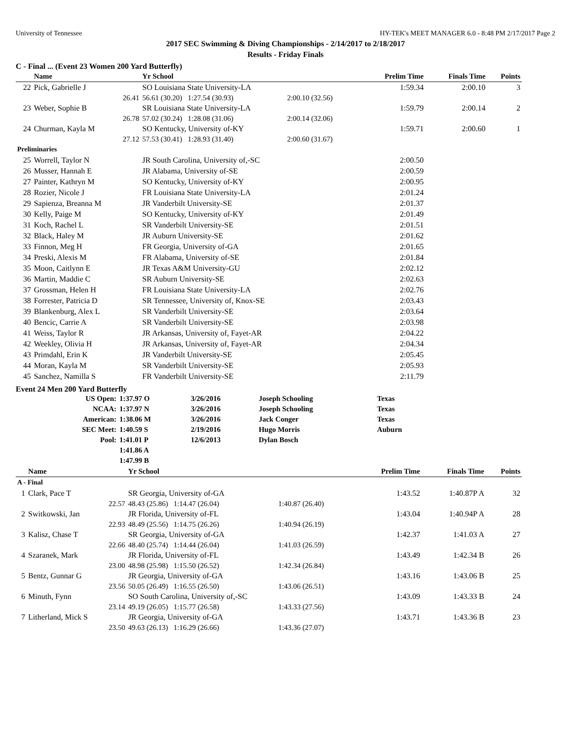University of Tennessee HY-TEK's MEET MANAGER 6.0 - 8:48 PM 2/17/2017 Page 2
2017 SEC Swimming & Diving Championships - 2/14/2017 to 2/18/2017
Results - Friday Finals
C - Final ... (Event 23 Women 200 Yard Butterfly)
| | Name | Yr School | | Prelim Time | Finals Time | Points |
| --- | --- | --- | --- | --- | --- | --- |
| 22 | Pick, Gabrielle J | SO Louisiana State University-LA | | 1:59.34 | 2:00.10 | 3 |
| | 26.41 | 56.61 (30.20) 1:27.54 (30.93) | 2:00.10 (32.56) | | | |
| 23 | Weber, Sophie B | SR Louisiana State University-LA | | 1:59.79 | 2:00.14 | 2 |
| | 26.78 | 57.02 (30.24) 1:28.08 (31.06) | 2:00.14 (32.06) | | | |
| 24 | Churman, Kayla M | SO Kentucky, University of-KY | | 1:59.71 | 2:00.60 | 1 |
| | 27.12 | 57.53 (30.41) 1:28.93 (31.40) | 2:00.60 (31.67) | | | |
| Preliminaries | | | | | | |
| 25 | Worrell, Taylor N | JR South Carolina, University of,-SC | | 2:00.50 | | |
| 26 | Musser, Hannah E | JR Alabama, University of-SE | | 2:00.59 | | |
| 27 | Painter, Kathryn M | SO Kentucky, University of-KY | | 2:00.95 | | |
| 28 | Rozier, Nicole J | FR Louisiana State University-LA | | 2:01.24 | | |
| 29 | Sapienza, Breanna M | JR Vanderbilt University-SE | | 2:01.37 | | |
| 30 | Kelly, Paige M | SO Kentucky, University of-KY | | 2:01.49 | | |
| 31 | Koch, Rachel L | SR Vanderbilt University-SE | | 2:01.51 | | |
| 32 | Black, Haley M | JR Auburn University-SE | | 2:01.62 | | |
| 33 | Finnon, Meg H | FR Georgia, University of-GA | | 2:01.65 | | |
| 34 | Preski, Alexis M | FR Alabama, University of-SE | | 2:01.84 | | |
| 35 | Moon, Caitlynn E | JR Texas A&M University-GU | | 2:02.12 | | |
| 36 | Martin, Maddie C | SR Auburn University-SE | | 2:02.63 | | |
| 37 | Grossman, Helen H | FR Louisiana State University-LA | | 2:02.76 | | |
| 38 | Forrester, Patricia D | SR Tennessee, University of, Knox-SE | | 2:03.43 | | |
| 39 | Blankenburg, Alex L | SR Vanderbilt University-SE | | 2:03.64 | | |
| 40 | Bencic, Carrie A | SR Vanderbilt University-SE | | 2:03.98 | | |
| 41 | Weiss, Taylor R | JR Arkansas, University of, Fayet-AR | | 2:04.22 | | |
| 42 | Weekley, Olivia H | JR Arkansas, University of, Fayet-AR | | 2:04.34 | | |
| 43 | Primdahl, Erin K | JR Vanderbilt University-SE | | 2:05.45 | | |
| 44 | Moran, Kayla M | SR Vanderbilt University-SE | | 2:05.93 | | |
| 45 | Sanchez, Namilla S | FR Vanderbilt University-SE | | 2:11.79 | | |
Event 24 Men 200 Yard Butterfly
| US Open: | 1:37.97 O | 3/26/2016 | Joseph Schooling | Texas |
| NCAA: | 1:37.97 N | 3/26/2016 | Joseph Schooling | Texas |
| American: | 1:38.06 M | 3/26/2016 | Jack Conger | Texas |
| SEC Meet: | 1:40.59 S | 2/19/2016 | Hugo Morris | Auburn |
| Pool: | 1:41.01 P | 12/6/2013 | Dylan Bosch | |
| | 1:41.86 A | | | |
| | 1:47.99 B | | | |
| | Name | Yr School | | Prelim Time | Finals Time | Points |
| --- | --- | --- | --- | --- | --- | --- |
| A - Final | | | | | | |
| 1 | Clark, Pace T | SR Georgia, University of-GA | | 1:43.52 | 1:40.87P A | 32 |
| | 22.57 | 48.43 (25.86) 1:14.47 (26.04) | 1:40.87 (26.40) | | | |
| 2 | Switkowski, Jan | JR Florida, University of-FL | | 1:43.04 | 1:40.94P A | 28 |
| | 22.93 | 48.49 (25.56) 1:14.75 (26.26) | 1:40.94 (26.19) | | | |
| 3 | Kalisz, Chase T | SR Georgia, University of-GA | | 1:42.37 | 1:41.03 A | 27 |
| | 22.66 | 48.40 (25.74) 1:14.44 (26.04) | 1:41.03 (26.59) | | | |
| 4 | Szaranek, Mark | JR Florida, University of-FL | | 1:43.49 | 1:42.34 B | 26 |
| | 23.00 | 48.98 (25.98) 1:15.50 (26.52) | 1:42.34 (26.84) | | | |
| 5 | Bentz, Gunnar G | JR Georgia, University of-GA | | 1:43.16 | 1:43.06 B | 25 |
| | 23.56 | 50.05 (26.49) 1:16.55 (26.50) | 1:43.06 (26.51) | | | |
| 6 | Minuth, Fynn | SO South Carolina, University of,-SC | | 1:43.09 | 1:43.33 B | 24 |
| | 23.14 | 49.19 (26.05) 1:15.77 (26.58) | 1:43.33 (27.56) | | | |
| 7 | Litherland, Mick S | JR Georgia, University of-GA | | 1:43.71 | 1:43.36 B | 23 |
| | 23.50 | 49.63 (26.13) 1:16.29 (26.66) | 1:43.36 (27.07) | | | |